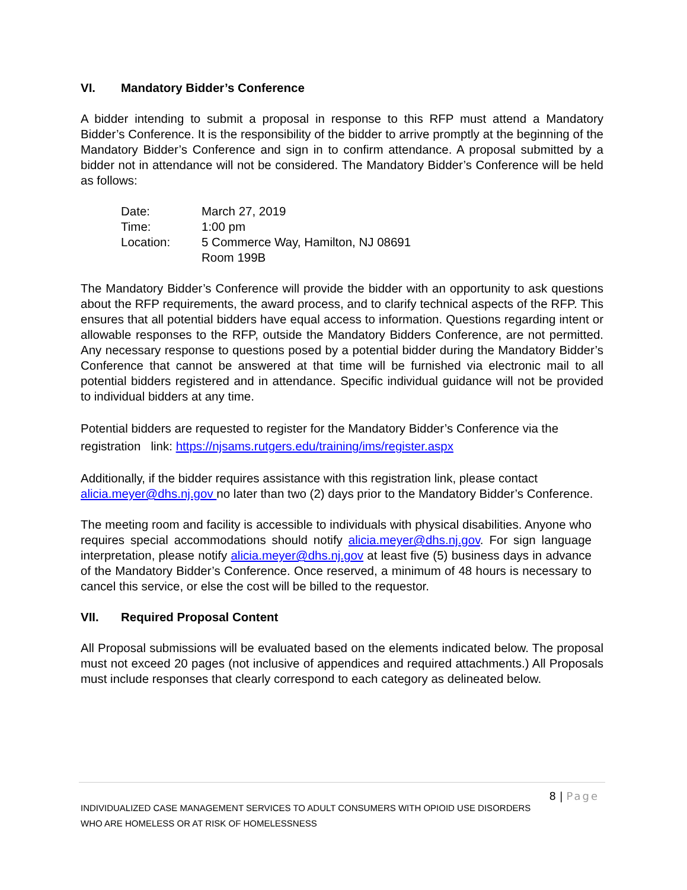VI. Mandatory Bidder’s Conference
A bidder intending to submit a proposal in response to this RFP must attend a Mandatory Bidder’s Conference. It is the responsibility of the bidder to arrive promptly at the beginning of the Mandatory Bidder’s Conference and sign in to confirm attendance. A proposal submitted by a bidder not in attendance will not be considered. The Mandatory Bidder’s Conference will be held as follows:
Date: March 27, 2019
Time: 1:00 pm
Location: 5 Commerce Way, Hamilton, NJ 08691
Room 199B
The Mandatory Bidder’s Conference will provide the bidder with an opportunity to ask questions about the RFP requirements, the award process, and to clarify technical aspects of the RFP. This ensures that all potential bidders have equal access to information. Questions regarding intent or allowable responses to the RFP, outside the Mandatory Bidders Conference, are not permitted. Any necessary response to questions posed by a potential bidder during the Mandatory Bidder’s Conference that cannot be answered at that time will be furnished via electronic mail to all potential bidders registered and in attendance. Specific individual guidance will not be provided to individual bidders at any time.
Potential bidders are requested to register for the Mandatory Bidder’s Conference via the registration link: https://njsams.rutgers.edu/training/ims/register.aspx
Additionally, if the bidder requires assistance with this registration link, please contact alicia.meyer@dhs.nj.gov no later than two (2) days prior to the Mandatory Bidder’s Conference.
The meeting room and facility is accessible to individuals with physical disabilities. Anyone who requires special accommodations should notify alicia.meyer@dhs.nj.gov. For sign language interpretation, please notify alicia.meyer@dhs.nj.gov at least five (5) business days in advance of the Mandatory Bidder’s Conference. Once reserved, a minimum of 48 hours is necessary to cancel this service, or else the cost will be billed to the requestor.
VII. Required Proposal Content
All Proposal submissions will be evaluated based on the elements indicated below. The proposal must not exceed 20 pages (not inclusive of appendices and required attachments.) All Proposals must include responses that clearly correspond to each category as delineated below.
8 | Page
INDIVIDUALIZED CASE MANAGEMENT SERVICES TO ADULT CONSUMERS WITH OPIOID USE DISORDERS
WHO ARE HOMELESS OR AT RISK OF HOMELESSNESS